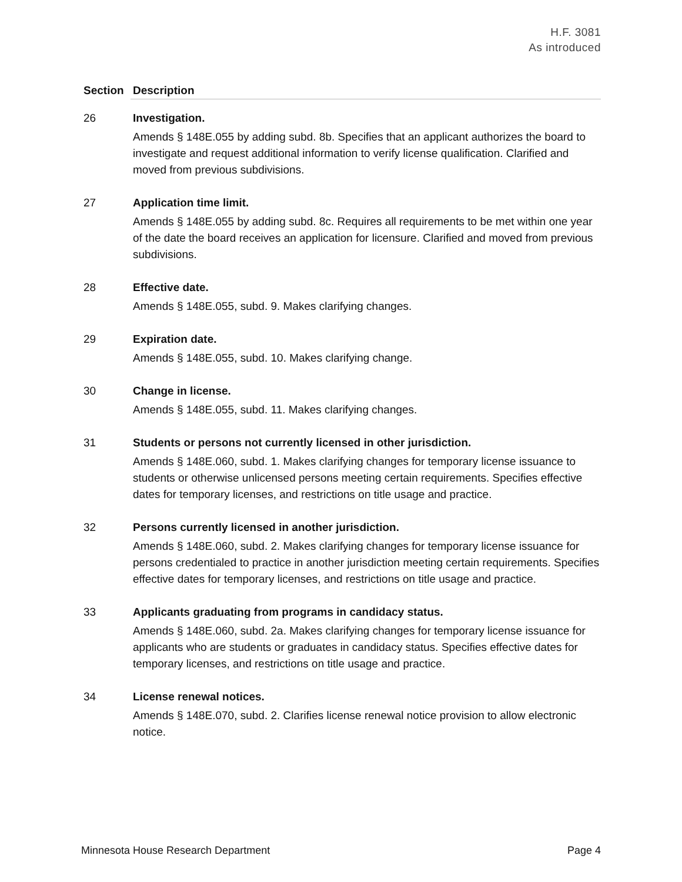H.F. 3081
As introduced
| Section | Description |
| --- | --- |
| 26 | Investigation. Amends § 148E.055 by adding subd. 8b. Specifies that an applicant authorizes the board to investigate and request additional information to verify license qualification. Clarified and moved from previous subdivisions. |
| 27 | Application time limit. Amends § 148E.055 by adding subd. 8c. Requires all requirements to be met within one year of the date the board receives an application for licensure. Clarified and moved from previous subdivisions. |
| 28 | Effective date. Amends § 148E.055, subd. 9. Makes clarifying changes. |
| 29 | Expiration date. Amends § 148E.055, subd. 10. Makes clarifying change. |
| 30 | Change in license. Amends § 148E.055, subd. 11. Makes clarifying changes. |
| 31 | Students or persons not currently licensed in other jurisdiction. Amends § 148E.060, subd. 1. Makes clarifying changes for temporary license issuance to students or otherwise unlicensed persons meeting certain requirements. Specifies effective dates for temporary licenses, and restrictions on title usage and practice. |
| 32 | Persons currently licensed in another jurisdiction. Amends § 148E.060, subd. 2. Makes clarifying changes for temporary license issuance for persons credentialed to practice in another jurisdiction meeting certain requirements. Specifies effective dates for temporary licenses, and restrictions on title usage and practice. |
| 33 | Applicants graduating from programs in candidacy status. Amends § 148E.060, subd. 2a. Makes clarifying changes for temporary license issuance for applicants who are students or graduates in candidacy status. Specifies effective dates for temporary licenses, and restrictions on title usage and practice. |
| 34 | License renewal notices. Amends § 148E.070, subd. 2. Clarifies license renewal notice provision to allow electronic notice. |
Minnesota House Research Department Page 4